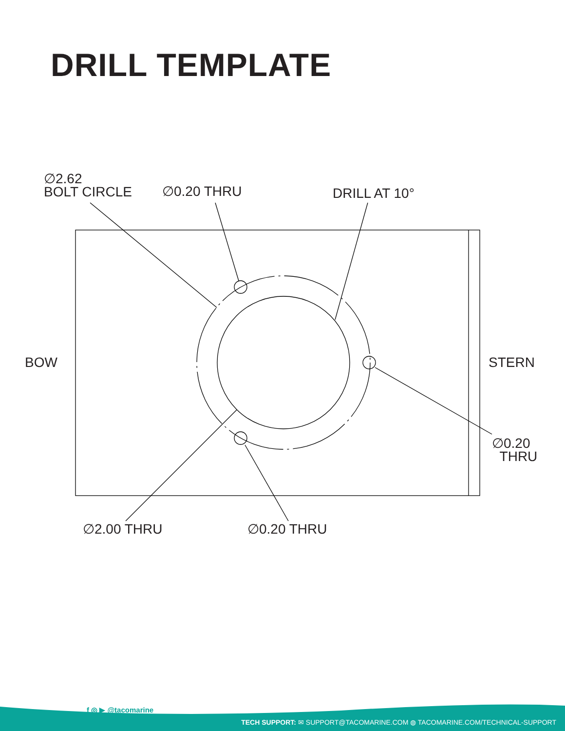DRILL TEMPLATE
∅2.62
BOLT CIRCLE
∅0.20 THRU DRILL AT 10°
BOW STERN
∅0.20
THRU
∅2.00 THRU ∅0.20 THRU
f ◎ ▶ @tacomarine
TECH SUPPORT: ✉ SUPPORT@TACOMARINE.COM ◍ TACOMARINE.COM/TECHNICAL-SUPPORT